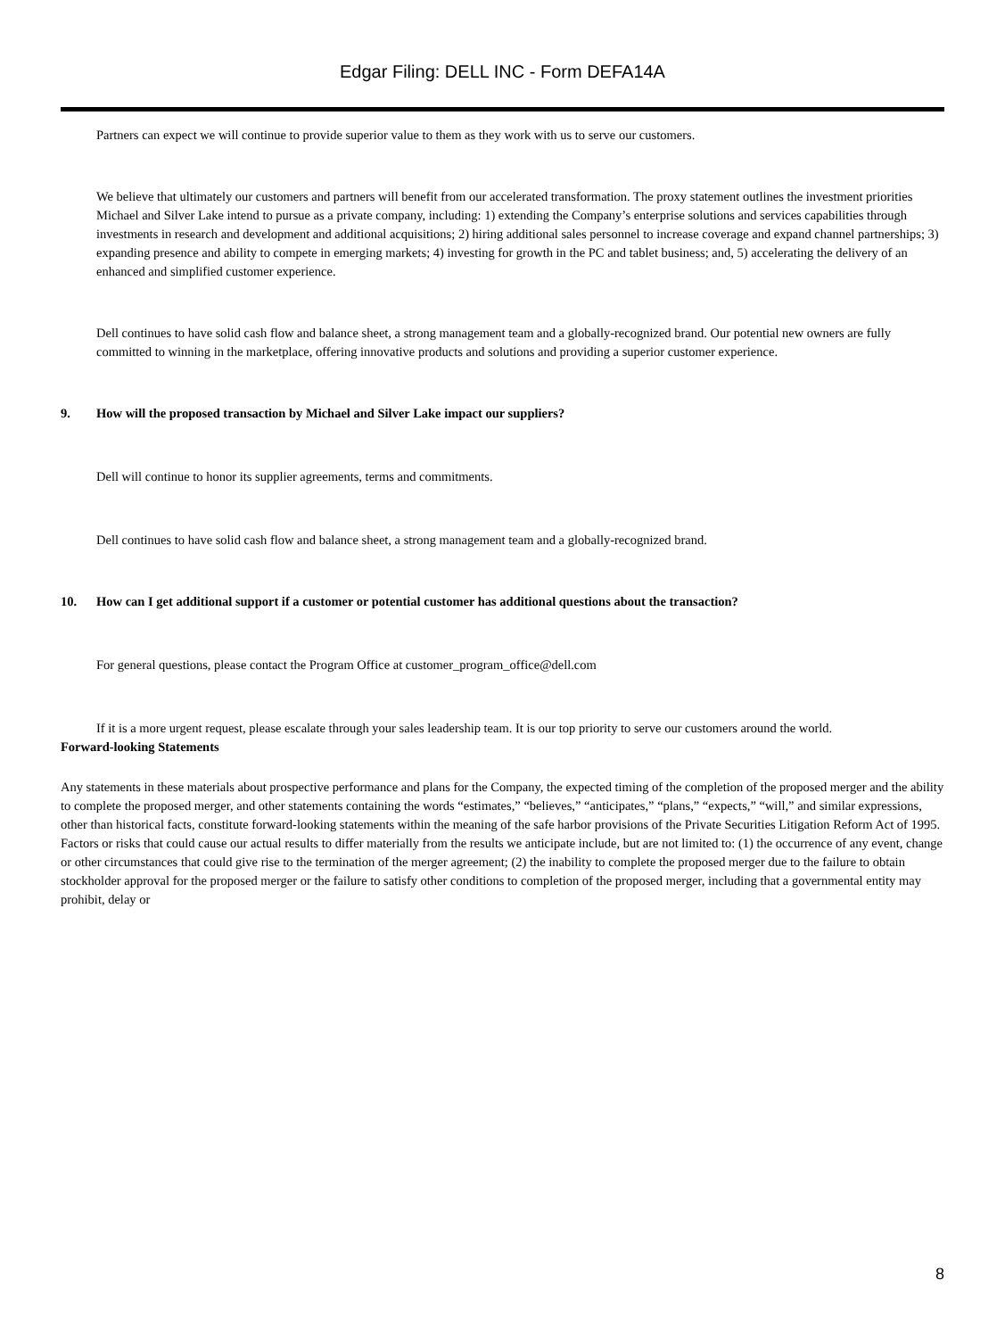Edgar Filing: DELL INC - Form DEFA14A
Partners can expect we will continue to provide superior value to them as they work with us to serve our customers.
We believe that ultimately our customers and partners will benefit from our accelerated transformation. The proxy statement outlines the investment priorities Michael and Silver Lake intend to pursue as a private company, including: 1) extending the Company’s enterprise solutions and services capabilities through investments in research and development and additional acquisitions; 2) hiring additional sales personnel to increase coverage and expand channel partnerships; 3) expanding presence and ability to compete in emerging markets; 4) investing for growth in the PC and tablet business; and, 5) accelerating the delivery of an enhanced and simplified customer experience.
Dell continues to have solid cash flow and balance sheet, a strong management team and a globally-recognized brand. Our potential new owners are fully committed to winning in the marketplace, offering innovative products and solutions and providing a superior customer experience.
9. How will the proposed transaction by Michael and Silver Lake impact our suppliers?
Dell will continue to honor its supplier agreements, terms and commitments.
Dell continues to have solid cash flow and balance sheet, a strong management team and a globally-recognized brand.
10. How can I get additional support if a customer or potential customer has additional questions about the transaction?
For general questions, please contact the Program Office at customer_program_office@dell.com
If it is a more urgent request, please escalate through your sales leadership team. It is our top priority to serve our customers around the world.
Forward-looking Statements
Any statements in these materials about prospective performance and plans for the Company, the expected timing of the completion of the proposed merger and the ability to complete the proposed merger, and other statements containing the words “estimates,” “believes,” “anticipates,” “plans,” “expects,” “will,” and similar expressions, other than historical facts, constitute forward-looking statements within the meaning of the safe harbor provisions of the Private Securities Litigation Reform Act of 1995. Factors or risks that could cause our actual results to differ materially from the results we anticipate include, but are not limited to: (1) the occurrence of any event, change or other circumstances that could give rise to the termination of the merger agreement; (2) the inability to complete the proposed merger due to the failure to obtain stockholder approval for the proposed merger or the failure to satisfy other conditions to completion of the proposed merger, including that a governmental entity may prohibit, delay or
8